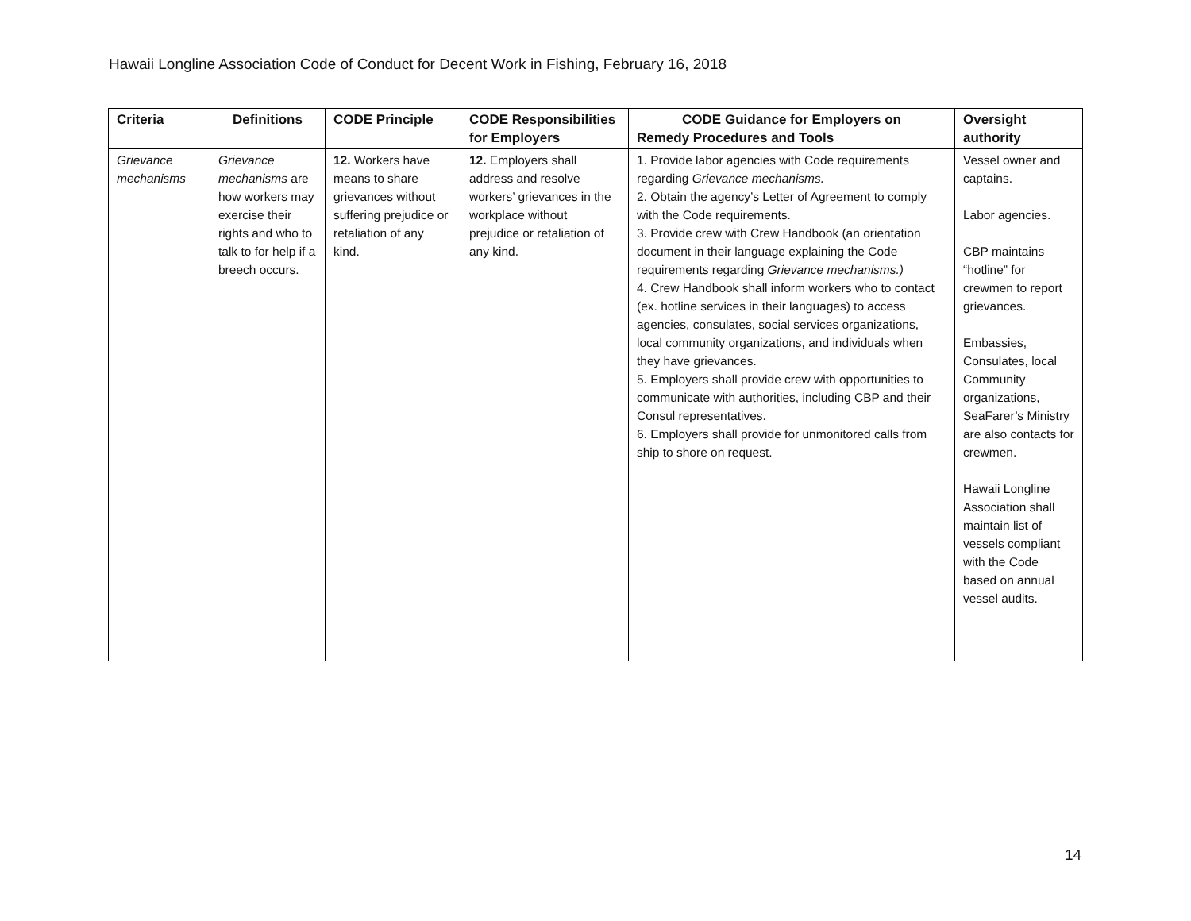Hawaii Longline Association Code of Conduct for Decent Work in Fishing, February 16, 2018
| Criteria | Definitions | CODE Principle | CODE Responsibilities for Employers | CODE Guidance for Employers on Remedy Procedures and Tools | Oversight authority |
| --- | --- | --- | --- | --- | --- |
| Grievance mechanisms | Grievance mechanisms are how workers may exercise their rights and who to talk to for help if a breech occurs. | 12. Workers have means to share grievances without suffering prejudice or retaliation of any kind. | 12. Employers shall address and resolve workers’ grievances in the workplace without prejudice or retaliation of any kind. | 1. Provide labor agencies with Code requirements regarding Grievance mechanisms. 2. Obtain the agency’s Letter of Agreement to comply with the Code requirements. 3. Provide crew with Crew Handbook (an orientation document in their language explaining the Code requirements regarding Grievance mechanisms.) 4. Crew Handbook shall inform workers who to contact (ex. hotline services in their languages) to access agencies, consulates, social services organizations, local community organizations, and individuals when they have grievances. 5. Employers shall provide crew with opportunities to communicate with authorities, including CBP and their Consul representatives. 6. Employers shall provide for unmonitored calls from ship to shore on request. | Vessel owner and captains. Labor agencies. CBP maintains “hotline” for crewmen to report grievances. Embassies, Consulates, local Community organizations, SeaFarer’s Ministry are also contacts for crewmen. Hawaii Longline Association shall maintain list of vessels compliant with the Code based on annual vessel audits. |
14